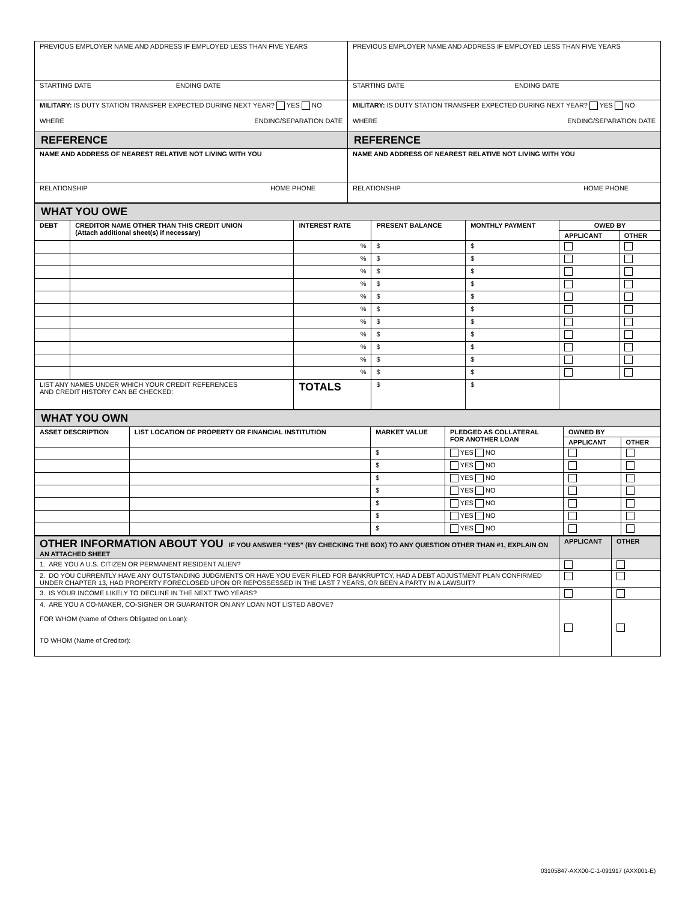| PREVIOUS EMPLOYER NAME AND ADDRESS IF EMPLOYED LESS THAN FIVE YEARS | PREVIOUS EMPLOYER NAME AND ADDRESS IF EMPLOYED LESS THAN FIVE YEARS |
| STARTING DATE ENDING DATE | STARTING DATE ENDING DATE |
| MILITARY: IS DUTY STATION TRANSFER EXPECTED DURING NEXT YEAR? YES NO WHERE ENDING/SEPARATION DATE | MILITARY: IS DUTY STATION TRANSFER EXPECTED DURING NEXT YEAR? YES NO WHERE ENDING/SEPARATION DATE |
| REFERENCE | REFERENCE |
| NAME AND ADDRESS OF NEAREST RELATIVE NOT LIVING WITH YOU | NAME AND ADDRESS OF NEAREST RELATIVE NOT LIVING WITH YOU |
| RELATIONSHIP HOME PHONE | RELATIONSHIP HOME PHONE |
| WHAT YOU OWE | | | | | | |
| DEBT | CREDITOR NAME OTHER THAN THIS CREDIT UNION (Attach additional sheet(s) if necessary) | INTEREST RATE | PRESENT BALANCE | MONTHLY PAYMENT | OWED BY | |
| | | | | | APPLICANT | OTHER |
| | | % | $ | $ | | |
| | | % | $ | $ | | |
| | | % | $ | $ | | |
| | | % | $ | $ | | |
| | | % | $ | $ | | |
| | | % | $ | $ | | |
| | | % | $ | $ | | |
| | | % | $ | $ | | |
| | | % | $ | $ | | |
| | | % | $ | $ | | |
| | | % | $ | $ | | |
| LIST ANY NAMES UNDER WHICH YOUR CREDIT REFERENCES AND CREDIT HISTORY CAN BE CHECKED: | | TOTALS | $ | $ | | |
| WHAT YOU OWN | | | | | |
| ASSET DESCRIPTION | LIST LOCATION OF PROPERTY OR FINANCIAL INSTITUTION | MARKET VALUE | PLEDGED AS COLLATERAL FOR ANOTHER LOAN | OWNED BY | |
| | | | | APPLICANT | OTHER |
| | | $ | YES NO | | |
| | | $ | YES NO | | |
| | | $ | YES NO | | |
| | | $ | YES NO | | |
| | | $ | YES NO | | |
| | | $ | YES NO | | |
| | | $ | YES NO | | |
| OTHER INFORMATION ABOUT YOU IF YOU ANSWER “YES” (BY CHECKING THE BOX) TO ANY QUESTION OTHER THAN #1, EXPLAIN ON AN ATTACHED SHEET | APPLICANT | OTHER |
| 1. ARE YOU A U.S. CITIZEN OR PERMANENT RESIDENT ALIEN? | | |
| 2. DO YOU CURRENTLY HAVE ANY OUTSTANDING JUDGMENTS OR HAVE YOU EVER FILED FOR BANKRUPTCY, HAD A DEBT ADJUSTMENT PLAN CONFIRMED UNDER CHAPTER 13, HAD PROPERTY FORECLOSED UPON OR REPOSSESSED IN THE LAST 7 YEARS, OR BEEN A PARTY IN A LAWSUIT? | | |
| 3. IS YOUR INCOME LIKELY TO DECLINE IN THE NEXT TWO YEARS? | | |
| 4. ARE YOU A CO-MAKER, CO-SIGNER OR GUARANTOR ON ANY LOAN NOT LISTED ABOVE? FOR WHOM (Name of Others Obligated on Loan): TO WHOM (Name of Creditor): | | |
03105847-AXX00-C-1-091917 (AXX001-E)